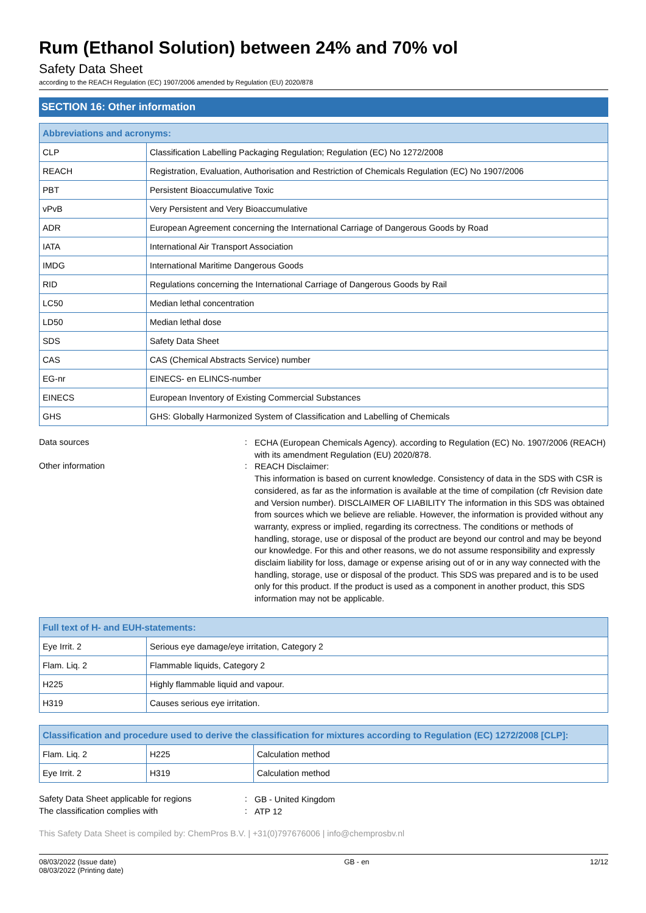Rum (Ethanol Solution) between 24% and 70% vol
Safety Data Sheet
according to the REACH Regulation (EC) 1907/2006 amended by Regulation (EU) 2020/878
SECTION 16: Other information
| Abbreviations and acronyms: | |
| --- | --- |
| CLP | Classification Labelling Packaging Regulation; Regulation (EC) No 1272/2008 |
| REACH | Registration, Evaluation, Authorisation and Restriction of Chemicals Regulation (EC) No 1907/2006 |
| PBT | Persistent Bioaccumulative Toxic |
| vPvB | Very Persistent and Very Bioaccumulative |
| ADR | European Agreement concerning the International Carriage of Dangerous Goods by Road |
| IATA | International Air Transport Association |
| IMDG | International Maritime Dangerous Goods |
| RID | Regulations concerning the International Carriage of Dangerous Goods by Rail |
| LC50 | Median lethal concentration |
| LD50 | Median lethal dose |
| SDS | Safety Data Sheet |
| CAS | CAS (Chemical Abstracts Service) number |
| EG-nr | EINECS- en ELINCS-number |
| EINECS | European Inventory of Existing Commercial Substances |
| GHS | GHS: Globally Harmonized System of Classification and Labelling of Chemicals |
Data sources :
ECHA (European Chemicals Agency). according to Regulation (EC) No. 1907/2006 (REACH) with its amendment Regulation (EU) 2020/878.
Other information :
REACH Disclaimer:
This information is based on current knowledge. Consistency of data in the SDS with CSR is considered, as far as the information is available at the time of compilation (cfr Revision date and Version number). DISCLAIMER OF LIABILITY The information in this SDS was obtained from sources which we believe are reliable. However, the information is provided without any warranty, express or implied, regarding its correctness. The conditions or methods of handling, storage, use or disposal of the product are beyond our control and may be beyond our knowledge. For this and other reasons, we do not assume responsibility and expressly disclaim liability for loss, damage or expense arising out of or in any way connected with the handling, storage, use or disposal of the product. This SDS was prepared and is to be used only for this product. If the product is used as a component in another product, this SDS information may not be applicable.
| Full text of H- and EUH-statements: | |
| --- | --- |
| Eye Irrit. 2 | Serious eye damage/eye irritation, Category 2 |
| Flam. Liq. 2 | Flammable liquids, Category 2 |
| H225 | Highly flammable liquid and vapour. |
| H319 | Causes serious eye irritation. |
| Classification and procedure used to derive the classification for mixtures according to Regulation (EC) 1272/2008 [CLP]: | | |
| --- | --- | --- |
| Flam. Liq. 2 | H225 | Calculation method |
| Eye Irrit. 2 | H319 | Calculation method |
Safety Data Sheet applicable for regions :
GB - United Kingdom
The classification complies with :
ATP 12
This Safety Data Sheet is compiled by: ChemPros B.V. | +31(0)797676006 | info@chemprosbv.nl
08/03/2022 (Issue date)
08/03/2022 (Printing date)
GB - en 12/12